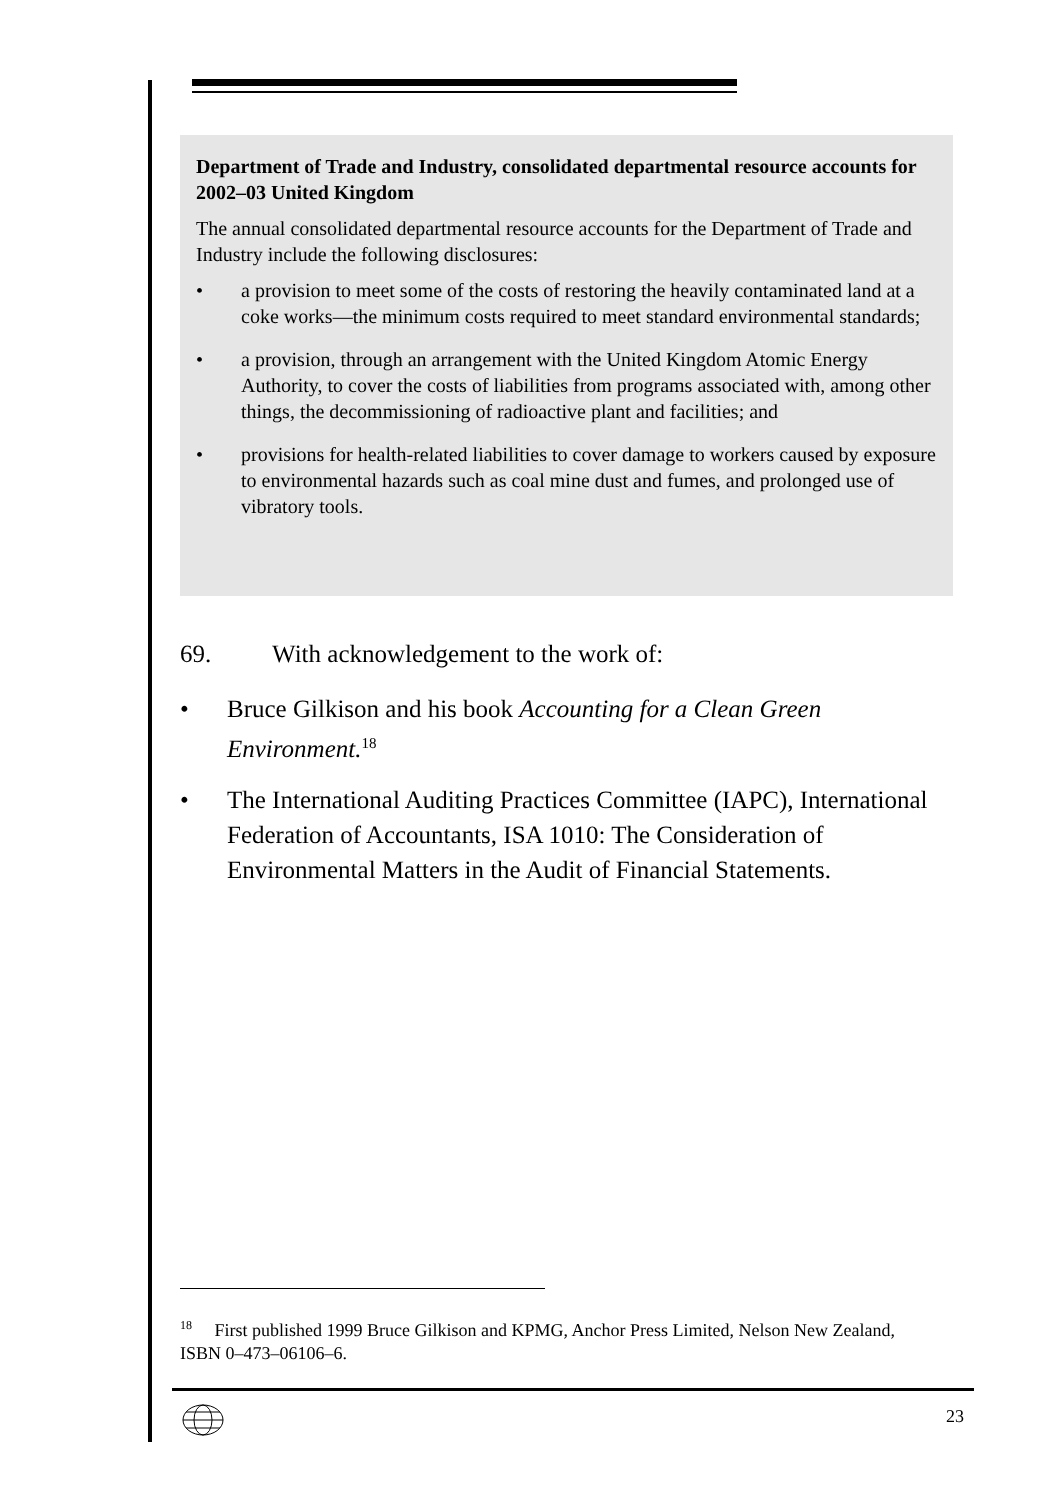Department of Trade and Industry, consolidated departmental resource accounts for 2002–03 United Kingdom
The annual consolidated departmental resource accounts for the Department of Trade and Industry include the following disclosures:
• a provision to meet some of the costs of restoring the heavily contaminated land at a coke works—the minimum costs required to meet standard environmental standards;
• a provision, through an arrangement with the United Kingdom Atomic Energy Authority, to cover the costs of liabilities from programs associated with, among other things, the decommissioning of radioactive plant and facilities; and
• provisions for health-related liabilities to cover damage to workers caused by exposure to environmental hazards such as coal mine dust and fumes, and prolonged use of vibratory tools.
69. With acknowledgement to the work of:
• Bruce Gilkison and his book Accounting for a Clean Green Environment.<sup>18</sup>
• The International Auditing Practices Committee (IAPC), International Federation of Accountants, ISA 1010: The Consideration of Environmental Matters in the Audit of Financial Statements.
<sup>18</sup> First published 1999 Bruce Gilkison and KPMG, Anchor Press Limited, Nelson New Zealand, ISBN 0–473–06106–6.
23